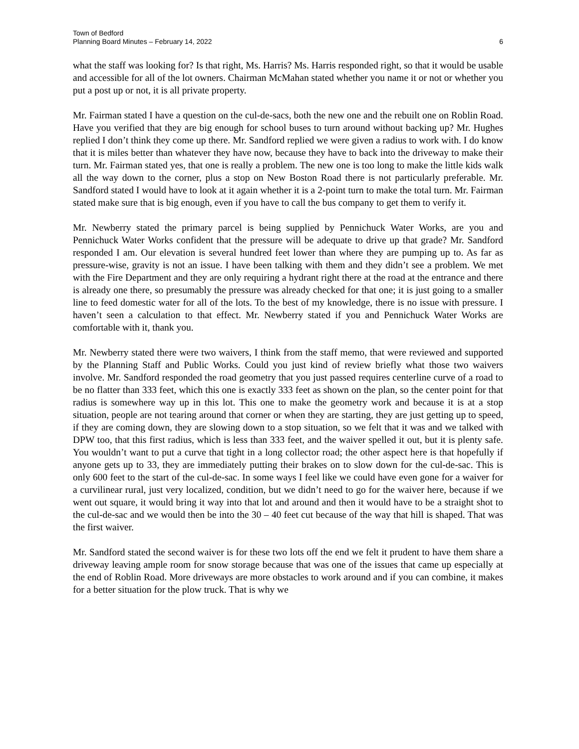Town of Bedford
Planning Board Minutes – February 14, 2022 6
what the staff was looking for? Is that right, Ms. Harris? Ms. Harris responded right, so that it would be usable and accessible for all of the lot owners. Chairman McMahan stated whether you name it or not or whether you put a post up or not, it is all private property.
Mr. Fairman stated I have a question on the cul-de-sacs, both the new one and the rebuilt one on Roblin Road. Have you verified that they are big enough for school buses to turn around without backing up? Mr. Hughes replied I don’t think they come up there. Mr. Sandford replied we were given a radius to work with. I do know that it is miles better than whatever they have now, because they have to back into the driveway to make their turn. Mr. Fairman stated yes, that one is really a problem. The new one is too long to make the little kids walk all the way down to the corner, plus a stop on New Boston Road there is not particularly preferable. Mr. Sandford stated I would have to look at it again whether it is a 2-point turn to make the total turn. Mr. Fairman stated make sure that is big enough, even if you have to call the bus company to get them to verify it.
Mr. Newberry stated the primary parcel is being supplied by Pennichuck Water Works, are you and Pennichuck Water Works confident that the pressure will be adequate to drive up that grade? Mr. Sandford responded I am. Our elevation is several hundred feet lower than where they are pumping up to. As far as pressure-wise, gravity is not an issue. I have been talking with them and they didn’t see a problem. We met with the Fire Department and they are only requiring a hydrant right there at the road at the entrance and there is already one there, so presumably the pressure was already checked for that one; it is just going to a smaller line to feed domestic water for all of the lots. To the best of my knowledge, there is no issue with pressure. I haven’t seen a calculation to that effect. Mr. Newberry stated if you and Pennichuck Water Works are comfortable with it, thank you.
Mr. Newberry stated there were two waivers, I think from the staff memo, that were reviewed and supported by the Planning Staff and Public Works. Could you just kind of review briefly what those two waivers involve. Mr. Sandford responded the road geometry that you just passed requires centerline curve of a road to be no flatter than 333 feet, which this one is exactly 333 feet as shown on the plan, so the center point for that radius is somewhere way up in this lot. This one to make the geometry work and because it is at a stop situation, people are not tearing around that corner or when they are starting, they are just getting up to speed, if they are coming down, they are slowing down to a stop situation, so we felt that it was and we talked with DPW too, that this first radius, which is less than 333 feet, and the waiver spelled it out, but it is plenty safe. You wouldn’t want to put a curve that tight in a long collector road; the other aspect here is that hopefully if anyone gets up to 33, they are immediately putting their brakes on to slow down for the cul-de-sac. This is only 600 feet to the start of the cul-de-sac. In some ways I feel like we could have even gone for a waiver for a curvilinear rural, just very localized, condition, but we didn’t need to go for the waiver here, because if we went out square, it would bring it way into that lot and around and then it would have to be a straight shot to the cul-de-sac and we would then be into the 30 – 40 feet cut because of the way that hill is shaped. That was the first waiver.
Mr. Sandford stated the second waiver is for these two lots off the end we felt it prudent to have them share a driveway leaving ample room for snow storage because that was one of the issues that came up especially at the end of Roblin Road. More driveways are more obstacles to work around and if you can combine, it makes for a better situation for the plow truck. That is why we